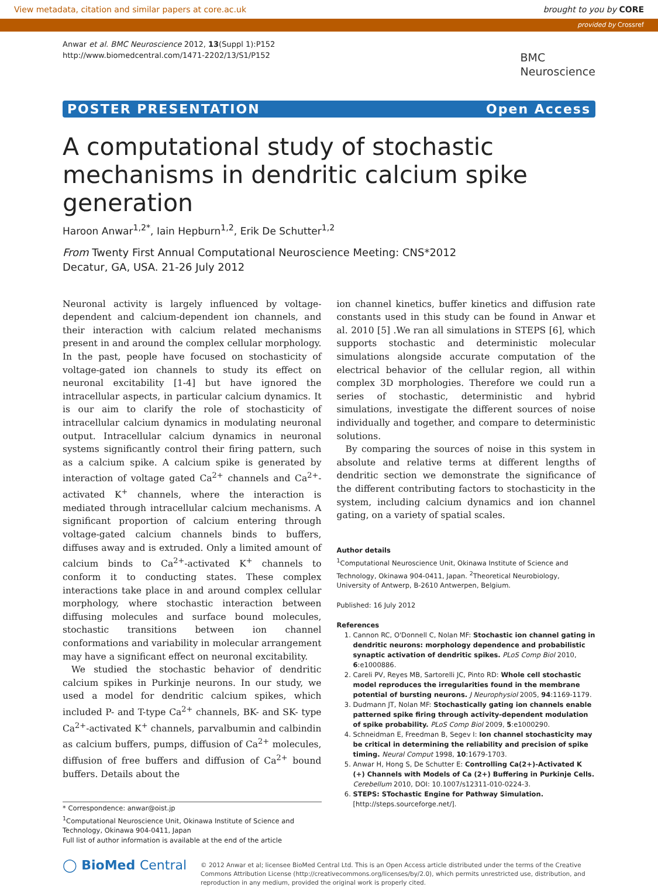View metadata, citation and similar papers at core.ac.uk brought to you by CORE
provided by Crossref
Anwar et al. BMC Neuroscience 2012, 13(Suppl 1):P152
http://www.biomedcentral.com/1471-2202/13/S1/P152
BMC
Neuroscience
POSTER PRESENTATION Open Access
A computational study of stochastic mechanisms in dendritic calcium spike generation
Haroon Anwar<sup>1,2*</sup>, Iain Hepburn<sup>1,2</sup>, Erik De Schutter<sup>1,2</sup>
From Twenty First Annual Computational Neuroscience Meeting: CNS*2012
Decatur, GA, USA. 21-26 July 2012
Neuronal activity is largely influenced by voltage-dependent and calcium-dependent ion channels, and their interaction with calcium related mechanisms present in and around the complex cellular morphology. In the past, people have focused on stochasticity of voltage-gated ion channels to study its effect on neuronal excitability [1-4] but have ignored the intracellular aspects, in particular calcium dynamics. It is our aim to clarify the role of stochasticity of intracellular calcium dynamics in modulating neuronal output. Intracellular calcium dynamics in neuronal systems significantly control their firing pattern, such as a calcium spike. A calcium spike is generated by interaction of voltage gated Ca<sup>2+</sup> channels and Ca<sup>2+</sup>-activated K<sup>+</sup> channels, where the interaction is mediated through intracellular calcium mechanisms. A significant proportion of calcium entering through voltage-gated calcium channels binds to buffers, diffuses away and is extruded. Only a limited amount of calcium binds to Ca<sup>2+</sup>-activated K<sup>+</sup> channels to conform it to conducting states. These complex interactions take place in and around complex cellular morphology, where stochastic interaction between diffusing molecules and surface bound molecules, stochastic transitions between ion channel conformations and variability in molecular arrangement may have a significant effect on neuronal excitability.
We studied the stochastic behavior of dendritic calcium spikes in Purkinje neurons. In our study, we used a model for dendritic calcium spikes, which included P- and T-type Ca<sup>2+</sup> channels, BK- and SK- type Ca<sup>2+</sup>-activated K<sup>+</sup> channels, parvalbumin and calbindin as calcium buffers, pumps, diffusion of Ca<sup>2+</sup> molecules, diffusion of free buffers and diffusion of Ca<sup>2+</sup> bound buffers. Details about the
* Correspondence: anwar@oist.jp
<sup>1</sup> Computational Neuroscience Unit, Okinawa Institute of Science and Technology, Okinawa 904-0411, Japan
Full list of author information is available at the end of the article
ion channel kinetics, buffer kinetics and diffusion rate constants used in this study can be found in Anwar et al. 2010 [5] .We ran all simulations in STEPS [6], which supports stochastic and deterministic molecular simulations alongside accurate computation of the electrical behavior of the cellular region, all within complex 3D morphologies. Therefore we could run a series of stochastic, deterministic and hybrid simulations, investigate the different sources of noise individually and together, and compare to deterministic solutions.
By comparing the sources of noise in this system in absolute and relative terms at different lengths of dendritic section we demonstrate the significance of the different contributing factors to stochasticity in the system, including calcium dynamics and ion channel gating, on a variety of spatial scales.
Author details
<sup>1</sup> Computational Neuroscience Unit, Okinawa Institute of Science and Technology, Okinawa 904-0411, Japan. <sup>2</sup>Theoretical Neurobiology, University of Antwerp, B-2610 Antwerpen, Belgium.
Published: 16 July 2012
References
1. Cannon RC, O'Donnell C, Nolan MF: Stochastic ion channel gating in dendritic neurons: morphology dependence and probabilistic synaptic activation of dendritic spikes. PLoS Comp Biol 2010, 6:e1000886.
2. Careli PV, Reyes MB, Sartorelli JC, Pinto RD: Whole cell stochastic model reproduces the irregularities found in the membrane potential of bursting neurons. J Neurophysiol 2005, 94:1169-1179.
3. Dudmann JT, Nolan MF: Stochastically gating ion channels enable patterned spike firing through activity-dependent modulation of spike probability. PLoS Comp Biol 2009, 5:e1000290.
4. Schneidman E, Freedman B, Segev I: Ion channel stochasticity may be critical in determining the reliability and precision of spike timing. Neural Comput 1998, 10:1679-1703.
5. Anwar H, Hong S, De Schutter E: Controlling Ca(2+)-Activated K (+) Channels with Models of Ca (2+) Buffering in Purkinje Cells. Cerebellum 2010, DOI: 10.1007/s12311-010-0224-3.
6. STEPS: STochastic Engine for Pathway Simulation. [http://steps.sourceforge.net/].
◯ BioMed Central
© 2012 Anwar et al; licensee BioMed Central Ltd. This is an Open Access article distributed under the terms of the Creative Commons Attribution License (http://creativecommons.org/licenses/by/2.0), which permits unrestricted use, distribution, and reproduction in any medium, provided the original work is properly cited.